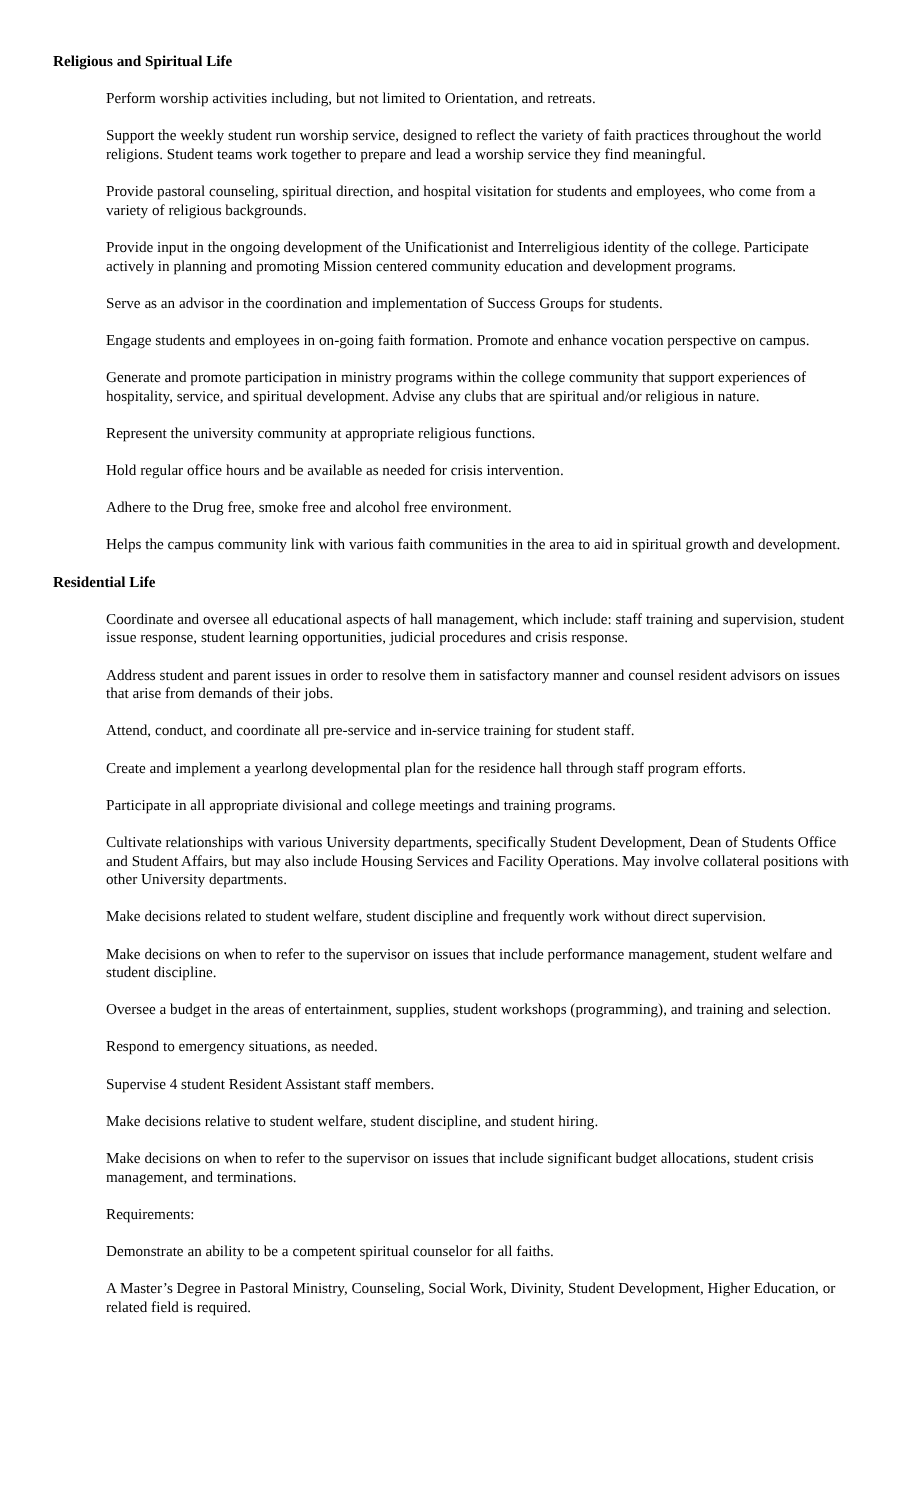Religious and Spiritual Life
Perform worship activities including, but not limited to Orientation, and retreats.
Support the weekly student run worship service, designed to reflect the variety of faith practices throughout the world religions. Student teams work together to prepare and lead a worship service they find meaningful.
Provide pastoral counseling, spiritual direction, and hospital visitation for students and employees, who come from a variety of religious backgrounds.
Provide input in the ongoing development of the Unificationist and Interreligious identity of the college. Participate actively in planning and promoting Mission centered community education and development programs.
Serve as an advisor in the coordination and implementation of Success Groups for students.
Engage students and employees in on-going faith formation. Promote and enhance vocation perspective on campus.
Generate and promote participation in ministry programs within the college community that support experiences of hospitality, service, and spiritual development. Advise any clubs that are spiritual and/or religious in nature.
Represent the university community at appropriate religious functions.
Hold regular office hours and be available as needed for crisis intervention.
Adhere to the Drug free, smoke free and alcohol free environment.
Helps the campus community link with various faith communities in the area to aid in spiritual growth and development.
Residential Life
Coordinate and oversee all educational aspects of hall management, which include: staff training and supervision, student issue response, student learning opportunities, judicial procedures and crisis response.
Address student and parent issues in order to resolve them in satisfactory manner and counsel resident advisors on issues that arise from demands of their jobs.
Attend, conduct, and coordinate all pre-service and in-service training for student staff.
Create and implement a yearlong developmental plan for the residence hall through staff program efforts.
Participate in all appropriate divisional and college meetings and training programs.
Cultivate relationships with various University departments, specifically Student Development, Dean of Students Office and Student Affairs, but may also include Housing Services and Facility Operations. May involve collateral positions with other University departments.
Make decisions related to student welfare, student discipline and frequently work without direct supervision.
Make decisions on when to refer to the supervisor on issues that include performance management, student welfare and student discipline.
Oversee a budget in the areas of entertainment, supplies, student workshops (programming), and training and selection.
Respond to emergency situations, as needed.
Supervise 4 student Resident Assistant staff members.
Make decisions relative to student welfare, student discipline, and student hiring.
Make decisions on when to refer to the supervisor on issues that include significant budget allocations, student crisis management, and terminations.
Requirements:
Demonstrate an ability to be a competent spiritual counselor for all faiths.
A Master’s Degree in Pastoral Ministry, Counseling, Social Work, Divinity, Student Development, Higher Education, or related field is required.